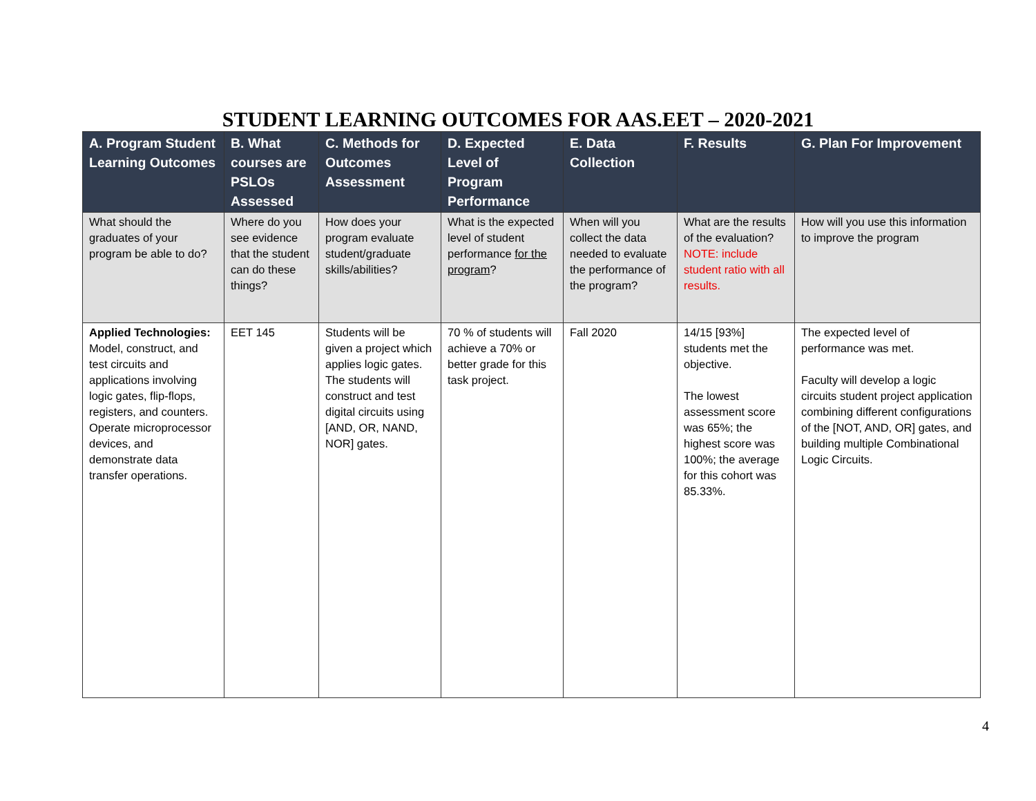STUDENT LEARNING OUTCOMES FOR AAS.EET – 2020-2021
| A. Program Student Learning Outcomes | B. What courses are PSLOs Assessed | C. Methods for Outcomes Assessment | D. Expected Level of Program Performance | E. Data Collection | F. Results | G. Plan For Improvement |
| --- | --- | --- | --- | --- | --- | --- |
| What should the graduates of your program be able to do? | Where do you see evidence that the student can do these things? | How does your program evaluate student/graduate skills/abilities? | What is the expected level of student performance for the program ? | When will you collect the data needed to evaluate the performance of the program? | What are the results of the evaluation? NOTE: include student ratio with all results. | How will you use this information to improve the program |
| Applied Technologies: Model, construct, and test circuits and applications involving logic gates, flip-flops, registers, and counters. Operate microprocessor devices, and demonstrate data transfer operations. | EET 145 | Students will be given a project which applies logic gates. The students will construct and test digital circuits using [AND, OR, NAND, NOR] gates. | 70 % of students will achieve a 70% or better grade for this task project. | Fall 2020 | 14/15 [93%] students met the objective. The lowest assessment score was 65%; the highest score was 100%; the average for this cohort was 85.33%. | The expected level of performance was met. Faculty will develop a logic circuits student project application combining different configurations of the [NOT, AND, OR] gates, and building multiple Combinational Logic Circuits. |
4